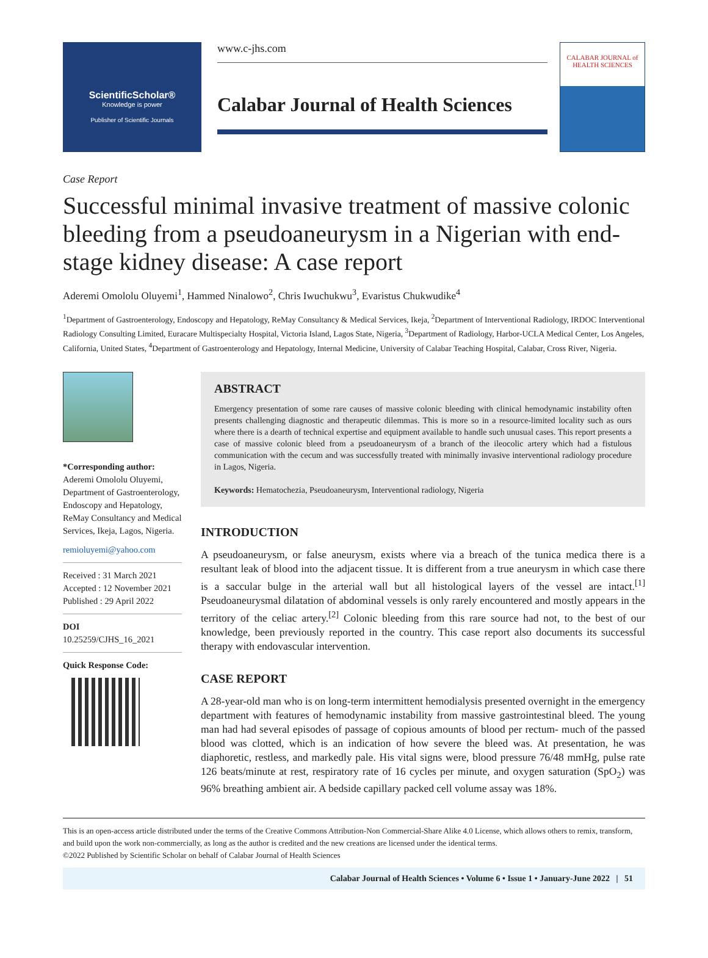ScientificScholar®
Knowledge is power
Publisher of Scientific Journals
www.c-jhs.com
Calabar Journal of Health Sciences
CALABAR JOURNAL of HEALTH SCIENCES
Case Report
Successful minimal invasive treatment of massive colonic bleeding from a pseudoaneurysm in a Nigerian with end-stage kidney disease: A case report
Aderemi Omololu Oluyemi<sup>1</sup>, Hammed Ninalowo<sup>2</sup>, Chris Iwuchukwu<sup>3</sup>, Evaristus Chukwudike<sup>4</sup>
<sup>1</sup> Department of Gastroenterology, Endoscopy and Hepatology, ReMay Consultancy & Medical Services, Ikeja, <sup>2</sup>Department of Interventional Radiology, IRDOC Interventional Radiology Consulting Limited, Euracare Multispecialty Hospital, Victoria Island, Lagos State, Nigeria, <sup>3</sup>Department of Radiology, Harbor-UCLA Medical Center, Los Angeles, California, United States, <sup>4</sup>Department of Gastroenterology and Hepatology, Internal Medicine, University of Calabar Teaching Hospital, Calabar, Cross River, Nigeria.
*Corresponding author:
Aderemi Omololu Oluyemi, Department of Gastroenterology, Endoscopy and Hepatology, ReMay Consultancy and Medical Services, Ikeja, Lagos, Nigeria.
remioluyemi@yahoo.com
Received : 31 March 2021
Accepted : 12 November 2021
Published : 29 April 2022
DOI
10.25259/CJHS_16_2021
Quick Response Code:
ABSTRACT
Emergency presentation of some rare causes of massive colonic bleeding with clinical hemodynamic instability often presents challenging diagnostic and therapeutic dilemmas. This is more so in a resource-limited locality such as ours where there is a dearth of technical expertise and equipment available to handle such unusual cases. This report presents a case of massive colonic bleed from a pseudoaneurysm of a branch of the ileocolic artery which had a fistulous communication with the cecum and was successfully treated with minimally invasive interventional radiology procedure in Lagos, Nigeria.
Keywords: Hematochezia, Pseudoaneurysm, Interventional radiology, Nigeria
INTRODUCTION
A pseudoaneurysm, or false aneurysm, exists where via a breach of the tunica medica there is a resultant leak of blood into the adjacent tissue. It is different from a true aneurysm in which case there is a saccular bulge in the arterial wall but all histological layers of the vessel are intact.<sup>[1]</sup> Pseudoaneurysmal dilatation of abdominal vessels is only rarely encountered and mostly appears in the territory of the celiac artery.<sup>[2]</sup> Colonic bleeding from this rare source had not, to the best of our knowledge, been previously reported in the country. This case report also documents its successful therapy with endovascular intervention.
CASE REPORT
A 28-year-old man who is on long-term intermittent hemodialysis presented overnight in the emergency department with features of hemodynamic instability from massive gastrointestinal bleed. The young man had had several episodes of passage of copious amounts of blood per rectum- much of the passed blood was clotted, which is an indication of how severe the bleed was. At presentation, he was diaphoretic, restless, and markedly pale. His vital signs were, blood pressure 76/48 mmHg, pulse rate 126 beats/minute at rest, respiratory rate of 16 cycles per minute, and oxygen saturation (SpO<sub>2</sub>) was 96% breathing ambient air. A bedside capillary packed cell volume assay was 18%.
This is an open-access article distributed under the terms of the Creative Commons Attribution-Non Commercial-Share Alike 4.0 License, which allows others to remix, transform, and build upon the work non-commercially, as long as the author is credited and the new creations are licensed under the identical terms.
©2022 Published by Scientific Scholar on behalf of Calabar Journal of Health Sciences
Calabar Journal of Health Sciences • Volume 6 • Issue 1 • January-June 2022 | 51